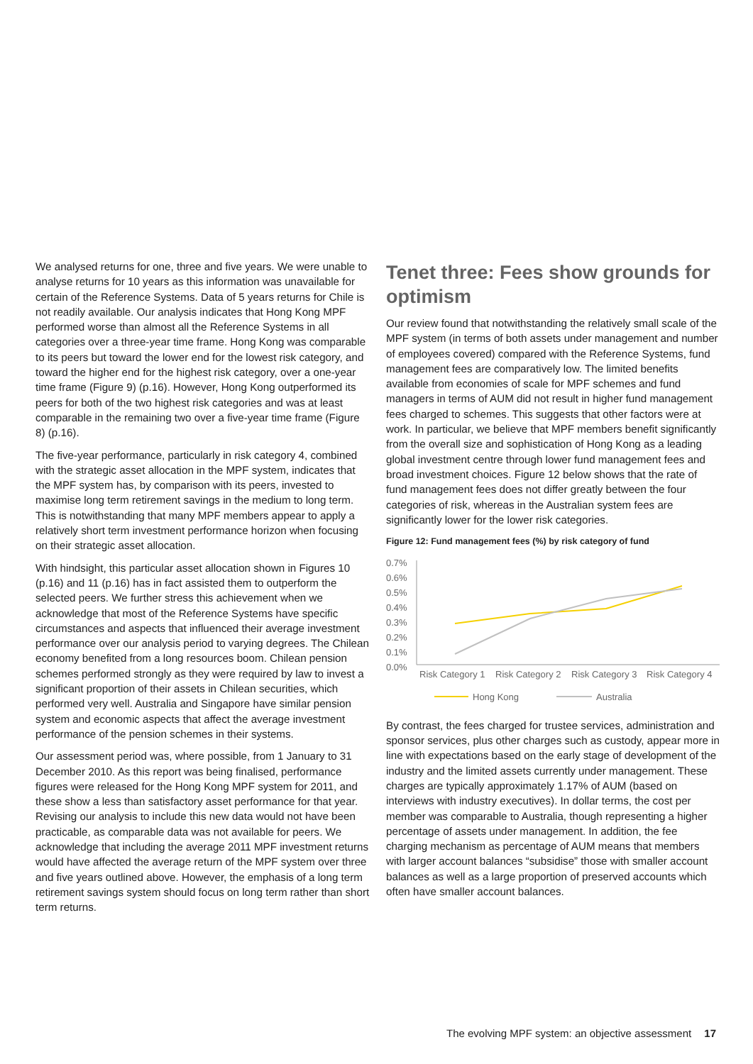We analysed returns for one, three and five years. We were unable to analyse returns for 10 years as this information was unavailable for certain of the Reference Systems. Data of 5 years returns for Chile is not readily available. Our analysis indicates that Hong Kong MPF performed worse than almost all the Reference Systems in all categories over a three-year time frame. Hong Kong was comparable to its peers but toward the lower end for the lowest risk category, and toward the higher end for the highest risk category, over a one-year time frame (Figure 9) (p.16). However, Hong Kong outperformed its peers for both of the two highest risk categories and was at least comparable in the remaining two over a five-year time frame (Figure 8) (p.16).
The five-year performance, particularly in risk category 4, combined with the strategic asset allocation in the MPF system, indicates that the MPF system has, by comparison with its peers, invested to maximise long term retirement savings in the medium to long term. This is notwithstanding that many MPF members appear to apply a relatively short term investment performance horizon when focusing on their strategic asset allocation.
With hindsight, this particular asset allocation shown in Figures 10 (p.16) and 11 (p.16) has in fact assisted them to outperform the selected peers. We further stress this achievement when we acknowledge that most of the Reference Systems have specific circumstances and aspects that influenced their average investment performance over our analysis period to varying degrees. The Chilean economy benefited from a long resources boom. Chilean pension schemes performed strongly as they were required by law to invest a significant proportion of their assets in Chilean securities, which performed very well. Australia and Singapore have similar pension system and economic aspects that affect the average investment performance of the pension schemes in their systems.
Our assessment period was, where possible, from 1 January to 31 December 2010. As this report was being finalised, performance figures were released for the Hong Kong MPF system for 2011, and these show a less than satisfactory asset performance for that year. Revising our analysis to include this new data would not have been practicable, as comparable data was not available for peers. We acknowledge that including the average 2011 MPF investment returns would have affected the average return of the MPF system over three and five years outlined above. However, the emphasis of a long term retirement savings system should focus on long term rather than short term returns.
Tenet three: Fees show grounds for optimism
Our review found that notwithstanding the relatively small scale of the MPF system (in terms of both assets under management and number of employees covered) compared with the Reference Systems, fund management fees are comparatively low. The limited benefits available from economies of scale for MPF schemes and fund managers in terms of AUM did not result in higher fund management fees charged to schemes. This suggests that other factors were at work. In particular, we believe that MPF members benefit significantly from the overall size and sophistication of Hong Kong as a leading global investment centre through lower fund management fees and broad investment choices. Figure 12 below shows that the rate of fund management fees does not differ greatly between the four categories of risk, whereas in the Australian system fees are significantly lower for the lower risk categories.
Figure 12: Fund management fees (%) by risk category of fund
0.7%
0.6%
0.5%
0.4%
0.3%
0.2%
0.1%
0.0%
Risk Category 1
Risk Category 2
Risk Category 3
Risk Category 4
Hong Kong
Australia
By contrast, the fees charged for trustee services, administration and sponsor services, plus other charges such as custody, appear more in line with expectations based on the early stage of development of the industry and the limited assets currently under management. These charges are typically approximately 1.17% of AUM (based on interviews with industry executives). In dollar terms, the cost per member was comparable to Australia, though representing a higher percentage of assets under management. In addition, the fee charging mechanism as percentage of AUM means that members with larger account balances “subsidise” those with smaller account balances as well as a large proportion of preserved accounts which often have smaller account balances.
The evolving MPF system: an objective assessment 17